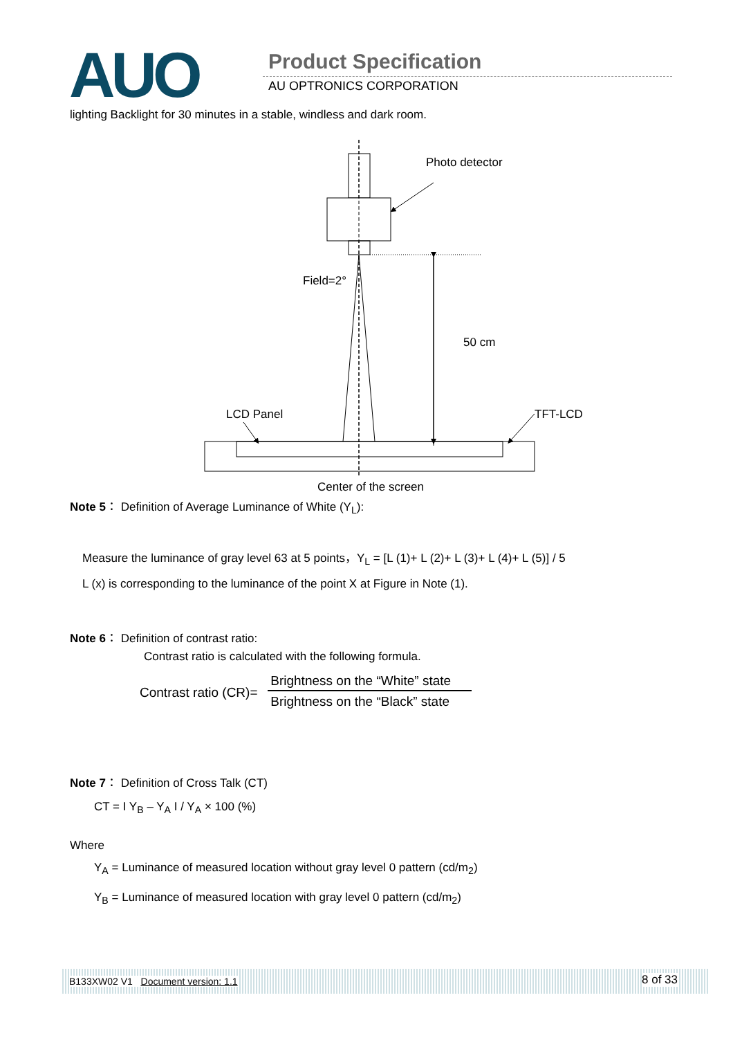AUO Product Specification
AU OPTRONICS CORPORATION
lighting Backlight for 30 minutes in a stable, windless and dark room.
Photo detector
Field=2°
50 cm
LCD Panel
TFT-LCD
Center of the screen
Note 5： Definition of Average Luminance of White (Y<sub>L</sub>):
Measure the luminance of gray level 63 at 5 points，Y<sub>L</sub> = [L (1)+ L (2)+ L (3)+ L (4)+ L (5)] / 5
L (x) is corresponding to the luminance of the point X at Figure in Note (1).
Note 6： Definition of contrast ratio:
Contrast ratio is calculated with the following formula.
Contrast ratio (CR)= Brightness on the “White” state Brightness on the “Black” state
Note 7： Definition of Cross Talk (CT)
CT = I Y<sub>B</sub> – Y<sub>A</sub> I / Y<sub>A</sub> × 100 (%)
Where
Y<sub>A</sub> = Luminance of measured location without gray level 0 pattern (cd/m<sub>2</sub>)
Y<sub>B</sub> = Luminance of measured location with gray level 0 pattern (cd/m<sub>2</sub>)
B133XW02 V1 Document version: 1.1 8 of 33